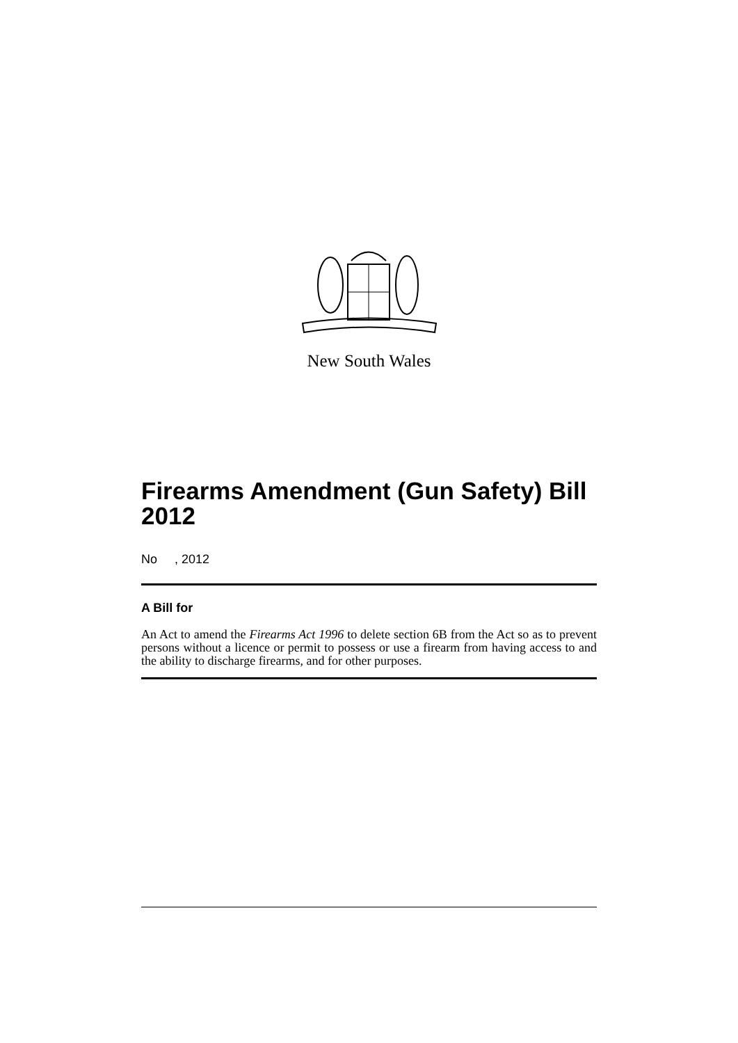New South Wales
Firearms Amendment (Gun Safety) Bill 2012
No , 2012
A Bill for
An Act to amend the Firearms Act 1996 to delete section 6B from the Act so as to prevent persons without a licence or permit to possess or use a firearm from having access to and the ability to discharge firearms, and for other purposes.